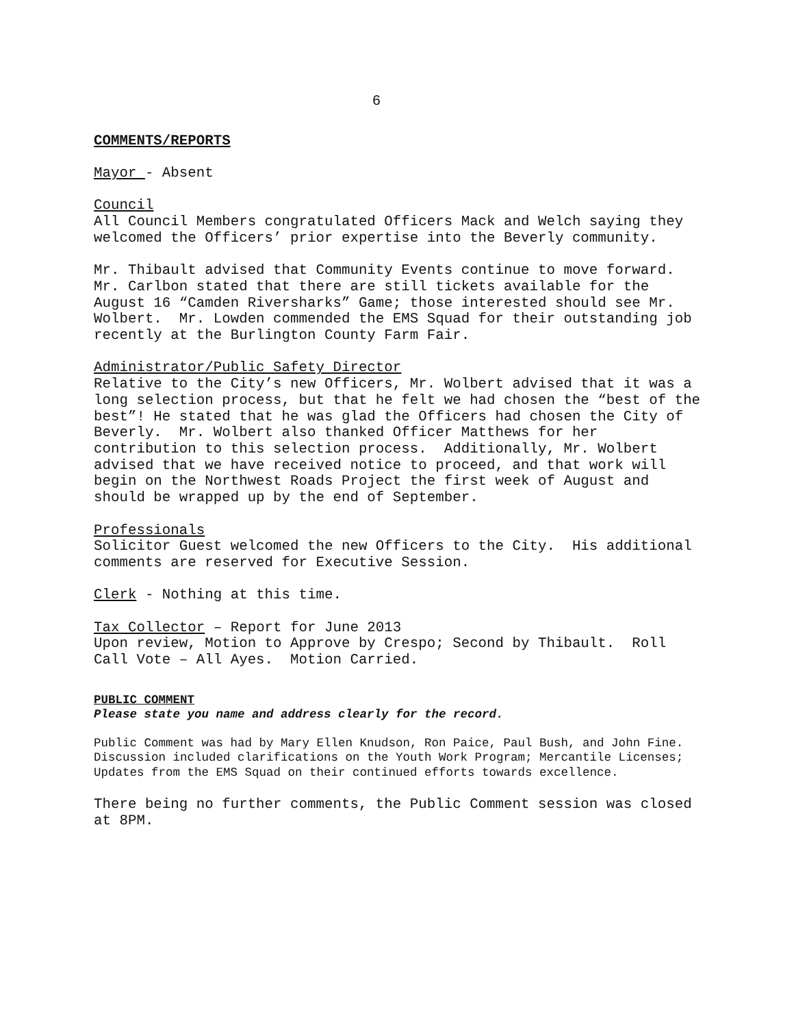6
COMMENTS/REPORTS
Mayor - Absent
Council
All Council Members congratulated Officers Mack and Welch saying they welcomed the Officers’ prior expertise into the Beverly community.
Mr. Thibault advised that Community Events continue to move forward. Mr. Carlbon stated that there are still tickets available for the August 16 “Camden Riversharks” Game; those interested should see Mr. Wolbert. Mr. Lowden commended the EMS Squad for their outstanding job recently at the Burlington County Farm Fair.
Administrator/Public Safety Director
Relative to the City’s new Officers, Mr. Wolbert advised that it was a long selection process, but that he felt we had chosen the “best of the best”! He stated that he was glad the Officers had chosen the City of Beverly. Mr. Wolbert also thanked Officer Matthews for her contribution to this selection process. Additionally, Mr. Wolbert advised that we have received notice to proceed, and that work will begin on the Northwest Roads Project the first week of August and should be wrapped up by the end of September.
Professionals
Solicitor Guest welcomed the new Officers to the City. His additional comments are reserved for Executive Session.
Clerk - Nothing at this time.
Tax Collector – Report for June 2013
Upon review, Motion to Approve by Crespo; Second by Thibault. Roll Call Vote – All Ayes. Motion Carried.
PUBLIC COMMENT
Please state you name and address clearly for the record.
Public Comment was had by Mary Ellen Knudson, Ron Paice, Paul Bush, and John Fine. Discussion included clarifications on the Youth Work Program; Mercantile Licenses; Updates from the EMS Squad on their continued efforts towards excellence.
There being no further comments, the Public Comment session was closed at 8PM.